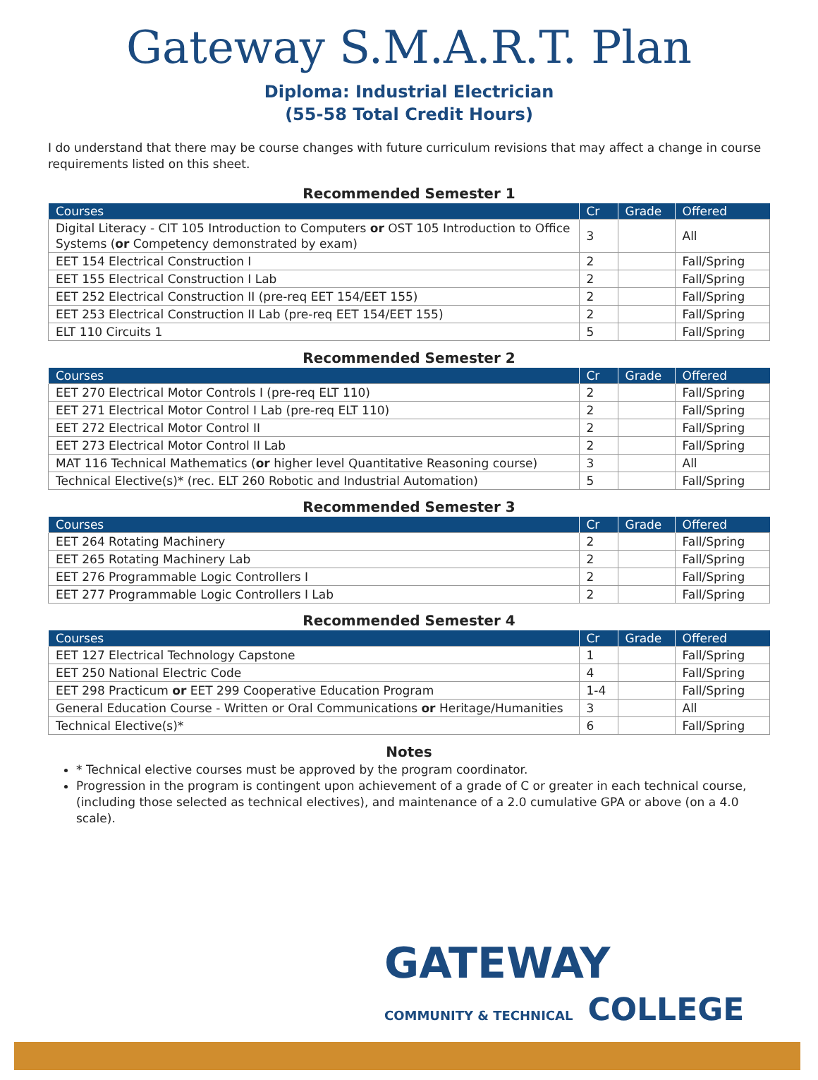Gateway S.M.A.R.T. Plan
Diploma: Industrial Electrician
(55-58 Total Credit Hours)
I do understand that there may be course changes with future curriculum revisions that may affect a change in course requirements listed on this sheet.
Recommended Semester 1
| Courses | Cr | Grade | Offered |
| --- | --- | --- | --- |
| Digital Literacy - CIT 105 Introduction to Computers or OST 105 Introduction to Office Systems ( or Competency demonstrated by exam) | 3 | | All |
| EET 154 Electrical Construction I | 2 | | Fall/Spring |
| EET 155 Electrical Construction I Lab | 2 | | Fall/Spring |
| EET 252 Electrical Construction II (pre-req EET 154/EET 155) | 2 | | Fall/Spring |
| EET 253 Electrical Construction II Lab (pre-req EET 154/EET 155) | 2 | | Fall/Spring |
| ELT 110 Circuits 1 | 5 | | Fall/Spring |
Recommended Semester 2
| Courses | Cr | Grade | Offered |
| --- | --- | --- | --- |
| EET 270 Electrical Motor Controls I (pre-req ELT 110) | 2 | | Fall/Spring |
| EET 271 Electrical Motor Control I Lab (pre-req ELT 110) | 2 | | Fall/Spring |
| EET 272 Electrical Motor Control II | 2 | | Fall/Spring |
| EET 273 Electrical Motor Control II Lab | 2 | | Fall/Spring |
| MAT 116 Technical Mathematics ( or higher level Quantitative Reasoning course) | 3 | | All |
| Technical Elective(s)* (rec. ELT 260 Robotic and Industrial Automation) | 5 | | Fall/Spring |
Recommended Semester 3
| Courses | Cr | Grade | Offered |
| --- | --- | --- | --- |
| EET 264 Rotating Machinery | 2 | | Fall/Spring |
| EET 265 Rotating Machinery Lab | 2 | | Fall/Spring |
| EET 276 Programmable Logic Controllers I | 2 | | Fall/Spring |
| EET 277 Programmable Logic Controllers I Lab | 2 | | Fall/Spring |
Recommended Semester 4
| Courses | Cr | Grade | Offered |
| --- | --- | --- | --- |
| EET 127 Electrical Technology Capstone | 1 | | Fall/Spring |
| EET 250 National Electric Code | 4 | | Fall/Spring |
| EET 298 Practicum or EET 299 Cooperative Education Program | 1-4 | | Fall/Spring |
| General Education Course - Written or Oral Communications or Heritage/Humanities | 3 | | All |
| Technical Elective(s)* | 6 | | Fall/Spring |
Notes
* Technical elective courses must be approved by the program coordinator.
Progression in the program is contingent upon achievement of a grade of C or greater in each technical course, (including those selected as technical electives), and maintenance of a 2.0 cumulative GPA or above (on a 4.0 scale).
GATEWAY
COMMUNITY & TECHNICAL COLLEGE